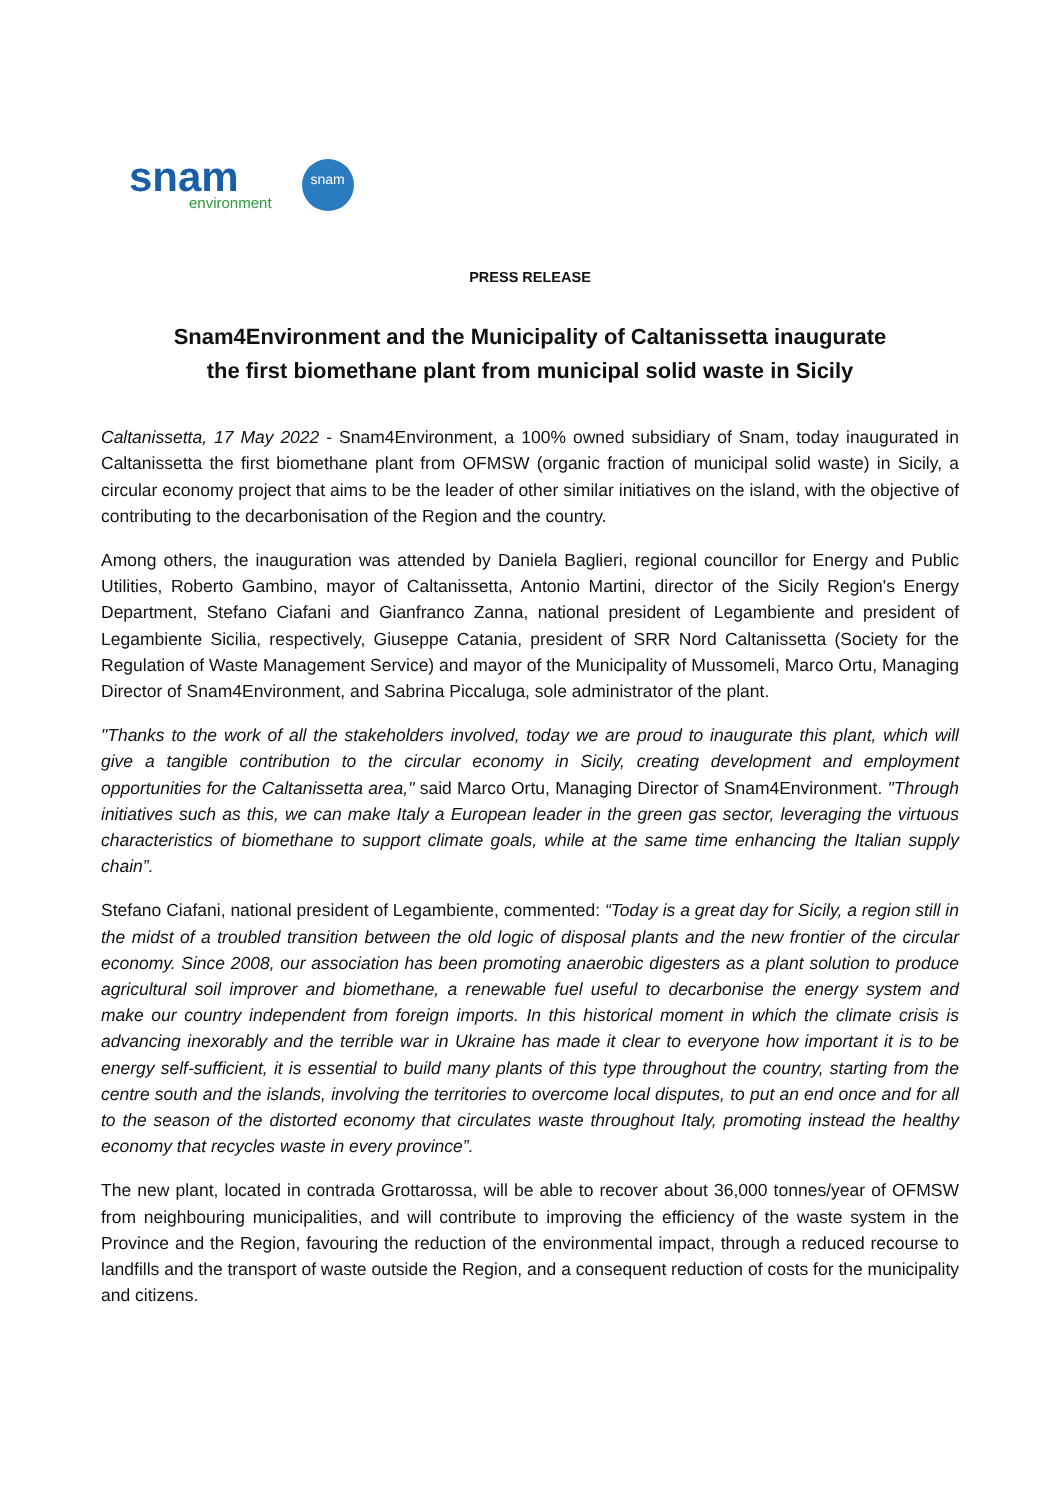snam
environment
snam
PRESS RELEASE
Snam4Environment and the Municipality of Caltanissetta inaugurate
the first biomethane plant from municipal solid waste in Sicily
Caltanissetta, 17 May 2022 - Snam4Environment, a 100% owned subsidiary of Snam, today inaugurated in Caltanissetta the first biomethane plant from OFMSW (organic fraction of municipal solid waste) in Sicily, a circular economy project that aims to be the leader of other similar initiatives on the island, with the objective of contributing to the decarbonisation of the Region and the country.
Among others, the inauguration was attended by Daniela Baglieri, regional councillor for Energy and Public Utilities, Roberto Gambino, mayor of Caltanissetta, Antonio Martini, director of the Sicily Region's Energy Department, Stefano Ciafani and Gianfranco Zanna, national president of Legambiente and president of Legambiente Sicilia, respectively, Giuseppe Catania, president of SRR Nord Caltanissetta (Society for the Regulation of Waste Management Service) and mayor of the Municipality of Mussomeli, Marco Ortu, Managing Director of Snam4Environment, and Sabrina Piccaluga, sole administrator of the plant.
"Thanks to the work of all the stakeholders involved, today we are proud to inaugurate this plant, which will give a tangible contribution to the circular economy in Sicily, creating development and employment opportunities for the Caltanissetta area," said Marco Ortu, Managing Director of Snam4Environment. "Through initiatives such as this, we can make Italy a European leader in the green gas sector, leveraging the virtuous characteristics of biomethane to support climate goals, while at the same time enhancing the Italian supply chain”.
Stefano Ciafani, national president of Legambiente, commented: “Today is a great day for Sicily, a region still in the midst of a troubled transition between the old logic of disposal plants and the new frontier of the circular economy. Since 2008, our association has been promoting anaerobic digesters as a plant solution to produce agricultural soil improver and biomethane, a renewable fuel useful to decarbonise the energy system and make our country independent from foreign imports. In this historical moment in which the climate crisis is advancing inexorably and the terrible war in Ukraine has made it clear to everyone how important it is to be energy self-sufficient, it is essential to build many plants of this type throughout the country, starting from the centre south and the islands, involving the territories to overcome local disputes, to put an end once and for all to the season of the distorted economy that circulates waste throughout Italy, promoting instead the healthy economy that recycles waste in every province”.
The new plant, located in contrada Grottarossa, will be able to recover about 36,000 tonnes/year of OFMSW from neighbouring municipalities, and will contribute to improving the efficiency of the waste system in the Province and the Region, favouring the reduction of the environmental impact, through a reduced recourse to landfills and the transport of waste outside the Region, and a consequent reduction of costs for the municipality and citizens.